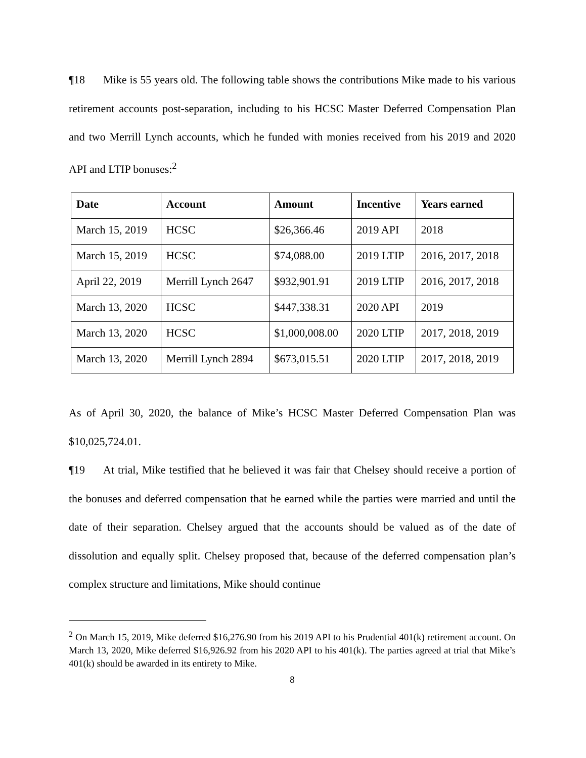¶18 Mike is 55 years old. The following table shows the contributions Mike made to his various retirement accounts post-separation, including to his HCSC Master Deferred Compensation Plan and two Merrill Lynch accounts, which he funded with monies received from his 2019 and 2020 API and LTIP bonuses:<sup>2</sup>
| Date | Account | Amount | Incentive | Years earned |
| --- | --- | --- | --- | --- |
| March 15, 2019 | HCSC | $26,366.46 | 2019 API | 2018 |
| March 15, 2019 | HCSC | $74,088.00 | 2019 LTIP | 2016, 2017, 2018 |
| April 22, 2019 | Merrill Lynch 2647 | $932,901.91 | 2019 LTIP | 2016, 2017, 2018 |
| March 13, 2020 | HCSC | $447,338.31 | 2020 API | 2019 |
| March 13, 2020 | HCSC | $1,000,008.00 | 2020 LTIP | 2017, 2018, 2019 |
| March 13, 2020 | Merrill Lynch 2894 | $673,015.51 | 2020 LTIP | 2017, 2018, 2019 |
As of April 30, 2020, the balance of Mike’s HCSC Master Deferred Compensation Plan was $10,025,724.01.
¶19 At trial, Mike testified that he believed it was fair that Chelsey should receive a portion of the bonuses and deferred compensation that he earned while the parties were married and until the date of their separation. Chelsey argued that the accounts should be valued as of the date of dissolution and equally split. Chelsey proposed that, because of the deferred compensation plan’s complex structure and limitations, Mike should continue
<sup>2</sup> On March 15, 2019, Mike deferred $16,276.90 from his 2019 API to his Prudential 401(k) retirement account. On March 13, 2020, Mike deferred $16,926.92 from his 2020 API to his 401(k). The parties agreed at trial that Mike’s 401(k) should be awarded in its entirety to Mike.
8